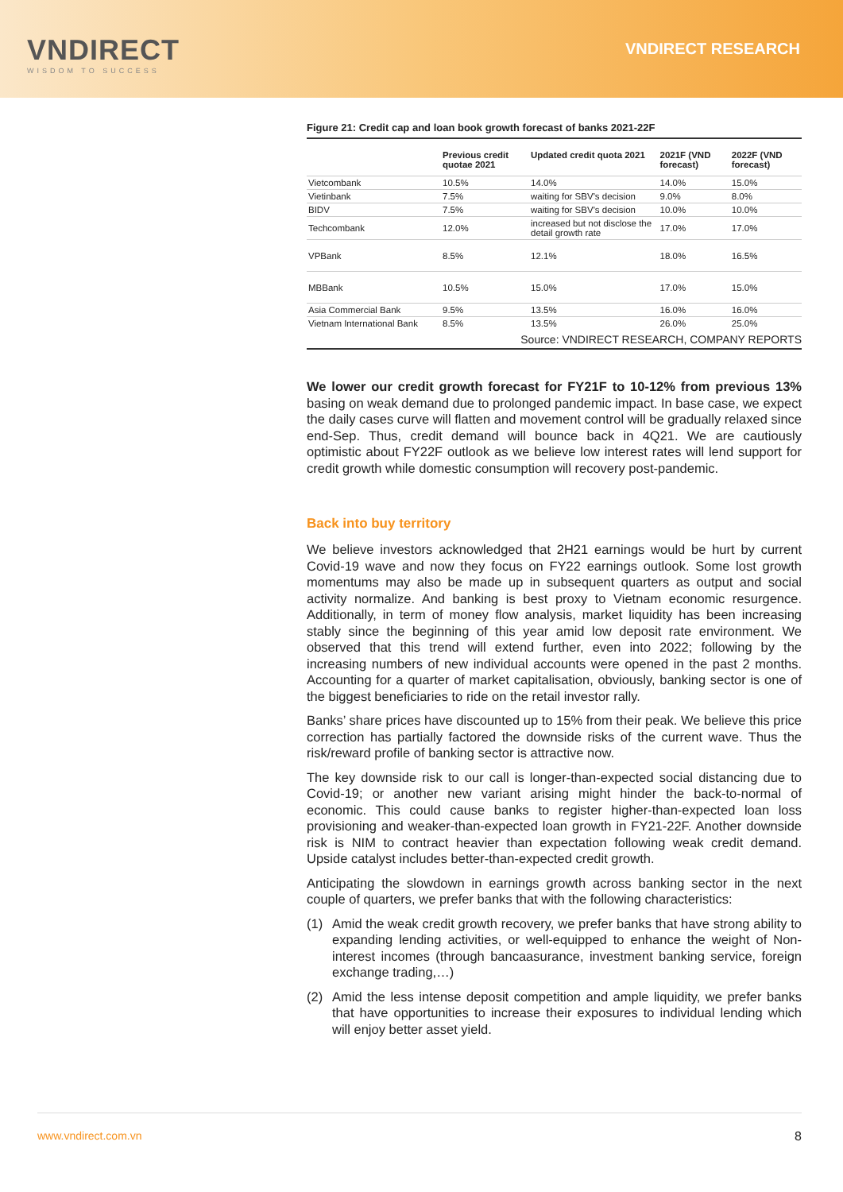VNDIRECT
WISDOM TO SUCCESS
VNDIRECT RESEARCH
Figure 21: Credit cap and loan book growth forecast of banks 2021-22F
| | Previous credit quotae 2021 | Updated credit quota 2021 | 2021F (VND forecast) | 2022F (VND forecast) |
| --- | --- | --- | --- | --- |
| Vietcombank | 10.5% | 14.0% | 14.0% | 15.0% |
| Vietinbank | 7.5% | waiting for SBV's decision | 9.0% | 8.0% |
| BIDV | 7.5% | waiting for SBV's decision | 10.0% | 10.0% |
| Techcombank | 12.0% | increased but not disclose the detail growth rate | 17.0% | 17.0% |
| VPBank | 8.5% | 12.1% | 18.0% | 16.5% |
| MBBank | 10.5% | 15.0% | 17.0% | 15.0% |
| Asia Commercial Bank | 9.5% | 13.5% | 16.0% | 16.0% |
| Vietnam International Bank | 8.5% | 13.5% | 26.0% | 25.0% |
Source: VNDIRECT RESEARCH, COMPANY REPORTS
We lower our credit growth forecast for FY21F to 10-12% from previous 13% basing on weak demand due to prolonged pandemic impact. In base case, we expect the daily cases curve will flatten and movement control will be gradually relaxed since end-Sep. Thus, credit demand will bounce back in 4Q21. We are cautiously optimistic about FY22F outlook as we believe low interest rates will lend support for credit growth while domestic consumption will recovery post-pandemic.
Back into buy territory
We believe investors acknowledged that 2H21 earnings would be hurt by current Covid-19 wave and now they focus on FY22 earnings outlook. Some lost growth momentums may also be made up in subsequent quarters as output and social activity normalize. And banking is best proxy to Vietnam economic resurgence. Additionally, in term of money flow analysis, market liquidity has been increasing stably since the beginning of this year amid low deposit rate environment. We observed that this trend will extend further, even into 2022; following by the increasing numbers of new individual accounts were opened in the past 2 months. Accounting for a quarter of market capitalisation, obviously, banking sector is one of the biggest beneficiaries to ride on the retail investor rally.
Banks’ share prices have discounted up to 15% from their peak. We believe this price correction has partially factored the downside risks of the current wave. Thus the risk/reward profile of banking sector is attractive now.
The key downside risk to our call is longer-than-expected social distancing due to Covid-19; or another new variant arising might hinder the back-to-normal of economic. This could cause banks to register higher-than-expected loan loss provisioning and weaker-than-expected loan growth in FY21-22F. Another downside risk is NIM to contract heavier than expectation following weak credit demand. Upside catalyst includes better-than-expected credit growth.
Anticipating the slowdown in earnings growth across banking sector in the next couple of quarters, we prefer banks that with the following characteristics:
(1) Amid the weak credit growth recovery, we prefer banks that have strong ability to expanding lending activities, or well-equipped to enhance the weight of Non-interest incomes (through bancaasurance, investment banking service, foreign exchange trading,…)
(2) Amid the less intense deposit competition and ample liquidity, we prefer banks that have opportunities to increase their exposures to individual lending which will enjoy better asset yield.
www.vndirect.com.vn 8